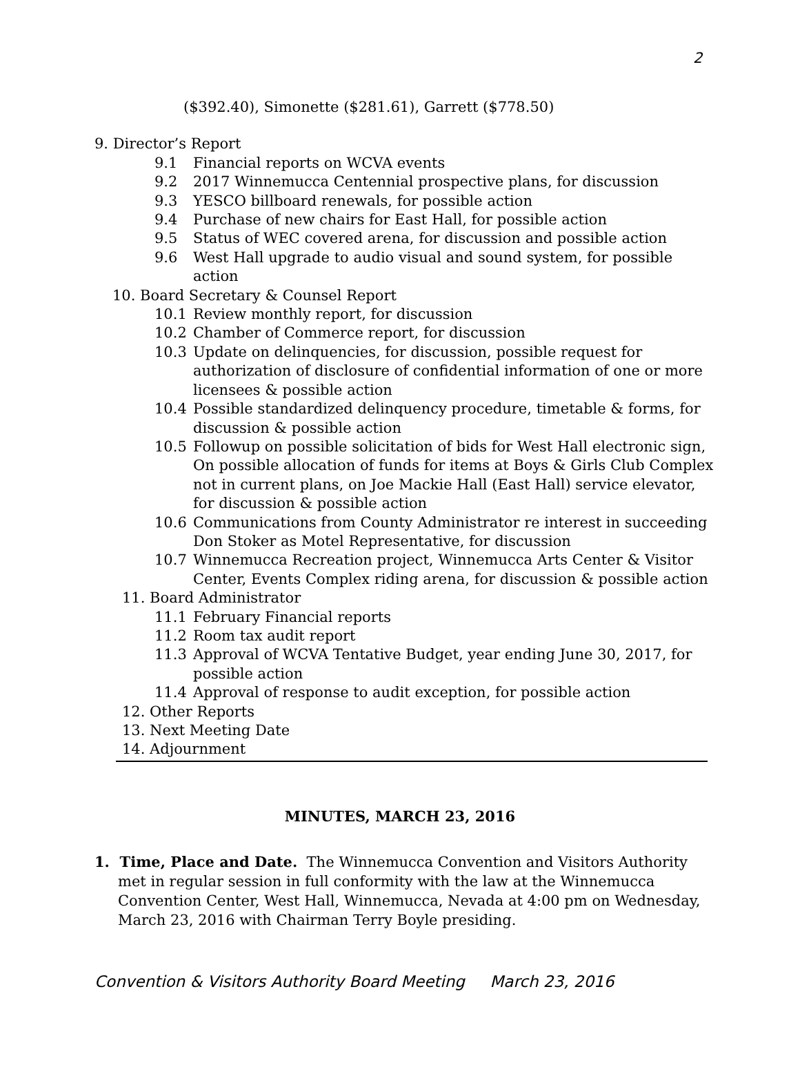2
($392.40), Simonette ($281.61), Garrett ($778.50)
9. Director’s Report
9.1 Financial reports on WCVA events
9.2 2017 Winnemucca Centennial prospective plans, for discussion
9.3 YESCO billboard renewals, for possible action
9.4 Purchase of new chairs for East Hall, for possible action
9.5 Status of WEC covered arena, for discussion and possible action
9.6 West Hall upgrade to audio visual and sound system, for possible
action
10. Board Secretary & Counsel Report
10.1 Review monthly report, for discussion
10.2 Chamber of Commerce report, for discussion
10.3 Update on delinquencies, for discussion, possible request for
authorization of disclosure of confidential information of one or more
licensees & possible action
10.4 Possible standardized delinquency procedure, timetable & forms, for
discussion & possible action
10.5 Followup on possible solicitation of bids for West Hall electronic sign,
On possible allocation of funds for items at Boys & Girls Club Complex
not in current plans, on Joe Mackie Hall (East Hall) service elevator,
for discussion & possible action
10.6 Communications from County Administrator re interest in succeeding
Don Stoker as Motel Representative, for discussion
10.7 Winnemucca Recreation project, Winnemucca Arts Center & Visitor
Center, Events Complex riding arena, for discussion & possible action
11. Board Administrator
11.1 February Financial reports
11.2 Room tax audit report
11.3 Approval of WCVA Tentative Budget, year ending June 30, 2017, for
possible action
11.4 Approval of response to audit exception, for possible action
12. Other Reports
13. Next Meeting Date
14. Adjournment
MINUTES, MARCH 23, 2016
1. Time, Place and Date. The Winnemucca Convention and Visitors Authority
met in regular session in full conformity with the law at the Winnemucca Convention Center, West Hall, Winnemucca, Nevada at 4:00 pm on Wednesday, March 23, 2016 with Chairman Terry Boyle presiding.
Convention & Visitors Authority Board Meeting March 23, 2016